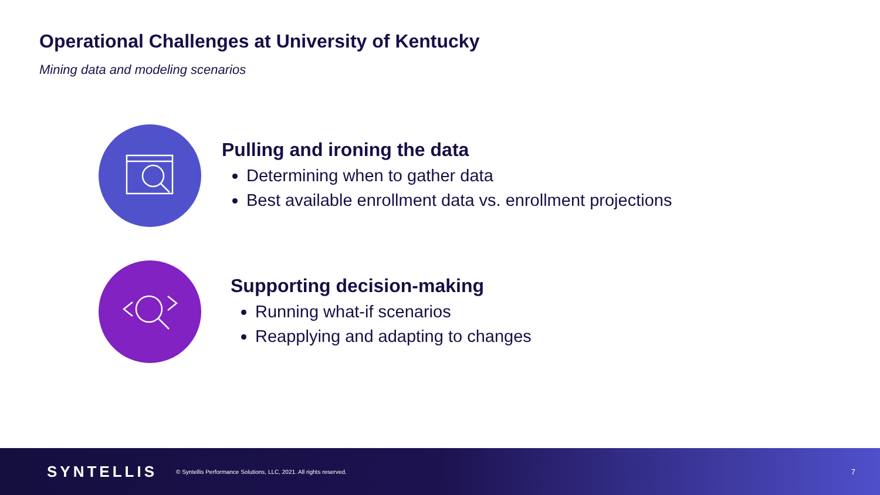Operational Challenges at University of Kentucky
Mining data and modeling scenarios
Pulling and ironing the data
Determining when to gather data
Best available enrollment data vs. enrollment projections
Supporting decision-making
Running what-if scenarios
Reapplying and adapting to changes
SYNTELLIS © Syntellis Performance Solutions, LLC, 2021. All rights reserved. 7